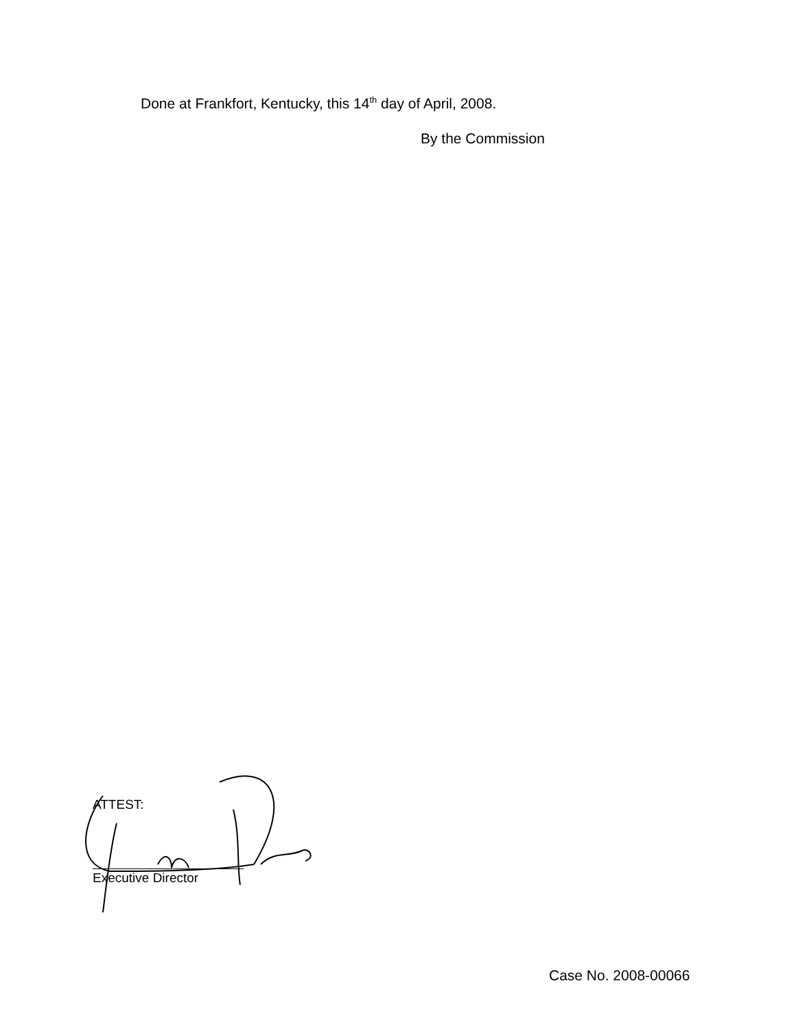Done at Frankfort, Kentucky, this 14<sup>th</sup> day of April, 2008.
By the Commission
ATTEST:
Executive Director
Case No. 2008-00066